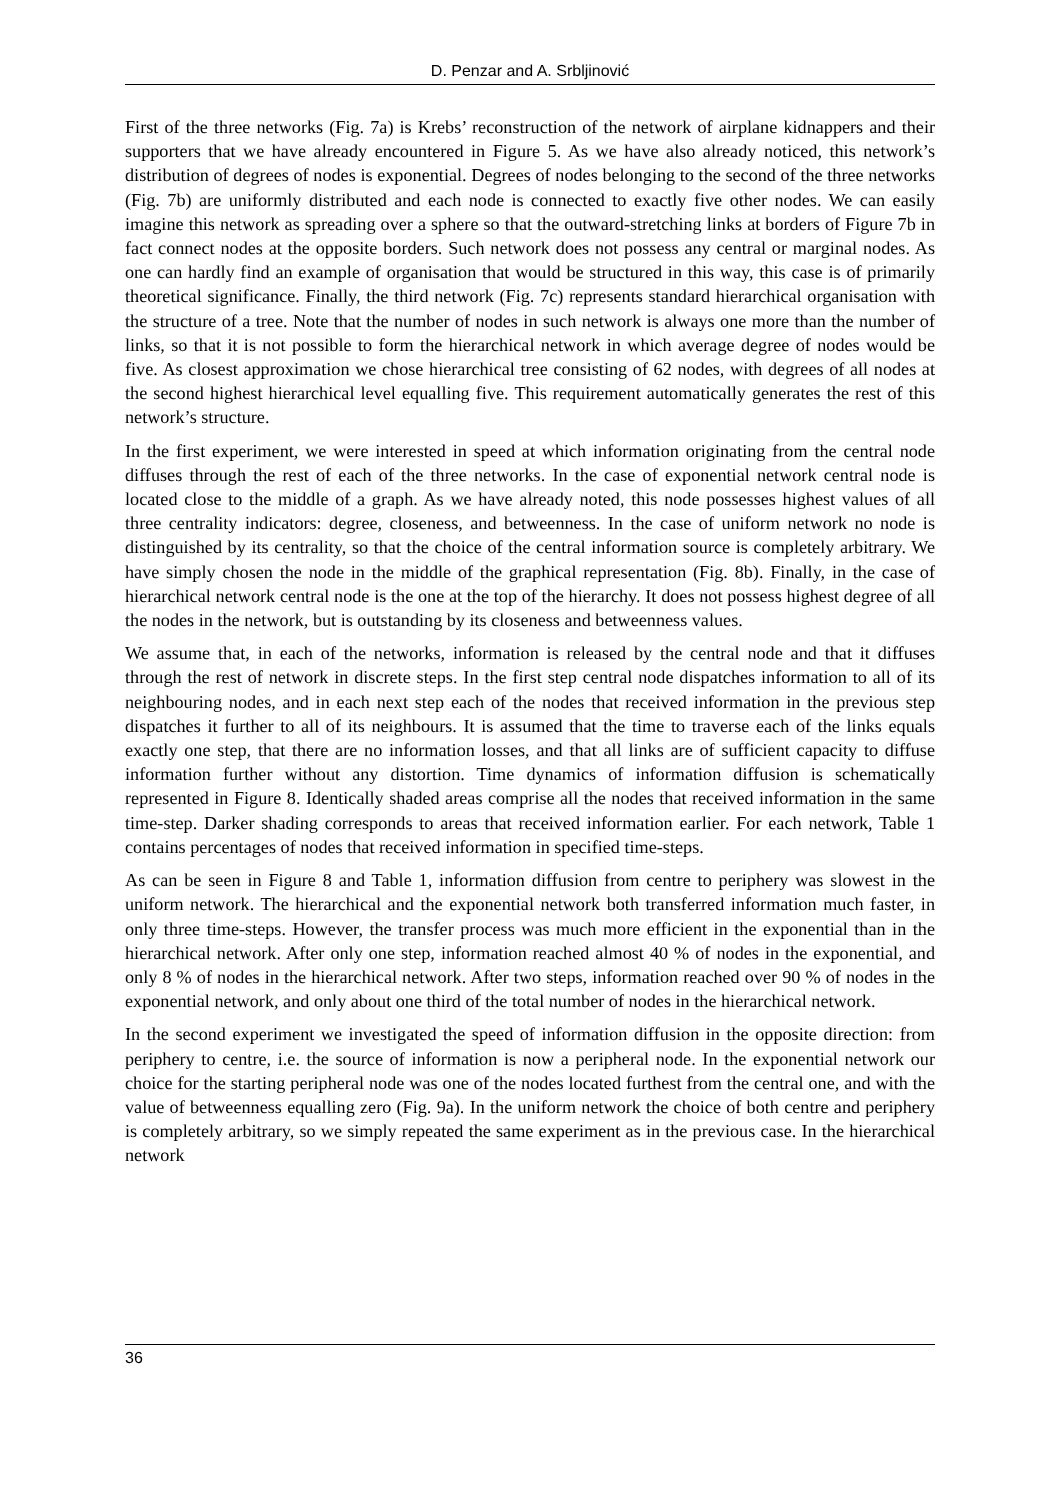D. Penzar and A. Srbljinović
First of the three networks (Fig. 7a) is Krebs’ reconstruction of the network of airplane kidnappers and their supporters that we have already encountered in Figure 5. As we have also already noticed, this network’s distribution of degrees of nodes is exponential. Degrees of nodes belonging to the second of the three networks (Fig. 7b) are uniformly distributed and each node is connected to exactly five other nodes. We can easily imagine this network as spreading over a sphere so that the outward-stretching links at borders of Figure 7b in fact connect nodes at the opposite borders. Such network does not possess any central or marginal nodes. As one can hardly find an example of organisation that would be structured in this way, this case is of primarily theoretical significance. Finally, the third network (Fig. 7c) represents standard hierarchical organisation with the structure of a tree. Note that the number of nodes in such network is always one more than the number of links, so that it is not possible to form the hierarchical network in which average degree of nodes would be five. As closest approximation we chose hierarchical tree consisting of 62 nodes, with degrees of all nodes at the second highest hierarchical level equalling five. This requirement automatically generates the rest of this network’s structure.
In the first experiment, we were interested in speed at which information originating from the central node diffuses through the rest of each of the three networks. In the case of exponential network central node is located close to the middle of a graph. As we have already noted, this node possesses highest values of all three centrality indicators: degree, closeness, and betweenness. In the case of uniform network no node is distinguished by its centrality, so that the choice of the central information source is completely arbitrary. We have simply chosen the node in the middle of the graphical representation (Fig. 8b). Finally, in the case of hierarchical network central node is the one at the top of the hierarchy. It does not possess highest degree of all the nodes in the network, but is outstanding by its closeness and betweenness values.
We assume that, in each of the networks, information is released by the central node and that it diffuses through the rest of network in discrete steps. In the first step central node dispatches information to all of its neighbouring nodes, and in each next step each of the nodes that received information in the previous step dispatches it further to all of its neighbours. It is assumed that the time to traverse each of the links equals exactly one step, that there are no information losses, and that all links are of sufficient capacity to diffuse information further without any distortion. Time dynamics of information diffusion is schematically represented in Figure 8. Identically shaded areas comprise all the nodes that received information in the same time-step. Darker shading corresponds to areas that received information earlier. For each network, Table 1 contains percentages of nodes that received information in specified time-steps.
As can be seen in Figure 8 and Table 1, information diffusion from centre to periphery was slowest in the uniform network. The hierarchical and the exponential network both transferred information much faster, in only three time-steps. However, the transfer process was much more efficient in the exponential than in the hierarchical network. After only one step, information reached almost 40 % of nodes in the exponential, and only 8 % of nodes in the hierarchical network. After two steps, information reached over 90 % of nodes in the exponential network, and only about one third of the total number of nodes in the hierarchical network.
In the second experiment we investigated the speed of information diffusion in the opposite direction: from periphery to centre, i.e. the source of information is now a peripheral node. In the exponential network our choice for the starting peripheral node was one of the nodes located furthest from the central one, and with the value of betweenness equalling zero (Fig. 9a). In the uniform network the choice of both centre and periphery is completely arbitrary, so we simply repeated the same experiment as in the previous case. In the hierarchical network
36